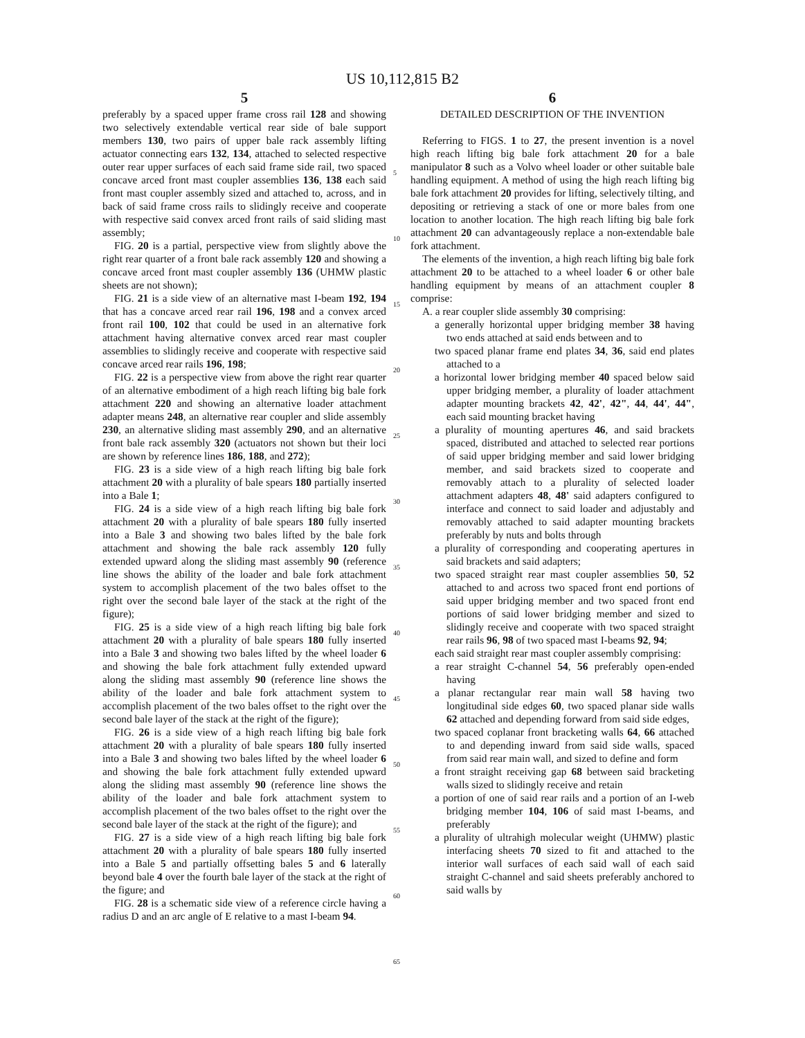US 10,112,815 B2
5
preferably by a spaced upper frame cross rail 128 and showing two selectively extendable vertical rear side of bale support members 130, two pairs of upper bale rack assembly lifting actuator connecting ears 132, 134, attached to selected respective outer rear upper surfaces of each said frame side rail, two spaced concave arced front mast coupler assemblies 136, 138 each said front mast coupler assembly sized and attached to, across, and in back of said frame cross rails to slidingly receive and cooperate with respective said convex arced front rails of said sliding mast assembly;
FIG. 20 is a partial, perspective view from slightly above the right rear quarter of a front bale rack assembly 120 and showing a concave arced front mast coupler assembly 136 (UHMW plastic sheets are not shown);
FIG. 21 is a side view of an alternative mast I-beam 192, 194 that has a concave arced rear rail 196, 198 and a convex arced front rail 100, 102 that could be used in an alternative fork attachment having alternative convex arced rear mast coupler assemblies to slidingly receive and cooperate with respective said concave arced rear rails 196, 198;
FIG. 22 is a perspective view from above the right rear quarter of an alternative embodiment of a high reach lifting big bale fork attachment 220 and showing an alternative loader attachment adapter means 248, an alternative rear coupler and slide assembly 230, an alternative sliding mast assembly 290, and an alternative front bale rack assembly 320 (actuators not shown but their loci are shown by reference lines 186, 188, and 272);
FIG. 23 is a side view of a high reach lifting big bale fork attachment 20 with a plurality of bale spears 180 partially inserted into a Bale 1;
FIG. 24 is a side view of a high reach lifting big bale fork attachment 20 with a plurality of bale spears 180 fully inserted into a Bale 3 and showing two bales lifted by the bale fork attachment and showing the bale rack assembly 120 fully extended upward along the sliding mast assembly 90 (reference line shows the ability of the loader and bale fork attachment system to accomplish placement of the two bales offset to the right over the second bale layer of the stack at the right of the figure);
FIG. 25 is a side view of a high reach lifting big bale fork attachment 20 with a plurality of bale spears 180 fully inserted into a Bale 3 and showing two bales lifted by the wheel loader 6 and showing the bale fork attachment fully extended upward along the sliding mast assembly 90 (reference line shows the ability of the loader and bale fork attachment system to accomplish placement of the two bales offset to the right over the second bale layer of the stack at the right of the figure);
FIG. 26 is a side view of a high reach lifting big bale fork attachment 20 with a plurality of bale spears 180 fully inserted into a Bale 3 and showing two bales lifted by the wheel loader 6 and showing the bale fork attachment fully extended upward along the sliding mast assembly 90 (reference line shows the ability of the loader and bale fork attachment system to accomplish placement of the two bales offset to the right over the second bale layer of the stack at the right of the figure); and
FIG. 27 is a side view of a high reach lifting big bale fork attachment 20 with a plurality of bale spears 180 fully inserted into a Bale 5 and partially offsetting bales 5 and 6 laterally beyond bale 4 over the fourth bale layer of the stack at the right of the figure; and
FIG. 28 is a schematic side view of a reference circle having a radius D and an arc angle of E relative to a mast I-beam 94.
5
10
15
20
25
30
35
40
45
50
55
60
65
6
DETAILED DESCRIPTION OF THE INVENTION
Referring to FIGS. 1 to 27, the present invention is a novel high reach lifting big bale fork attachment 20 for a bale manipulator 8 such as a Volvo wheel loader or other suitable bale handling equipment. A method of using the high reach lifting big bale fork attachment 20 provides for lifting, selectively tilting, and depositing or retrieving a stack of one or more bales from one location to another location. The high reach lifting big bale fork attachment 20 can advantageously replace a non-extendable bale fork attachment.
The elements of the invention, a high reach lifting big bale fork attachment 20 to be attached to a wheel loader 6 or other bale handling equipment by means of an attachment coupler 8 comprise:
A. a rear coupler slide assembly 30 comprising:
a generally horizontal upper bridging member 38 having two ends attached at said ends between and to
two spaced planar frame end plates 34, 36, said end plates attached to a
a horizontal lower bridging member 40 spaced below said upper bridging member, a plurality of loader attachment adapter mounting brackets 42, 42', 42", 44, 44', 44", each said mounting bracket having
a plurality of mounting apertures 46, and said brackets spaced, distributed and attached to selected rear portions of said upper bridging member and said lower bridging member, and said brackets sized to cooperate and removably attach to a plurality of selected loader attachment adapters 48, 48' said adapters configured to interface and connect to said loader and adjustably and removably attached to said adapter mounting brackets preferably by nuts and bolts through
a plurality of corresponding and cooperating apertures in said brackets and said adapters;
two spaced straight rear mast coupler assemblies 50, 52 attached to and across two spaced front end portions of said upper bridging member and two spaced front end portions of said lower bridging member and sized to slidingly receive and cooperate with two spaced straight rear rails 96, 98 of two spaced mast I-beams 92, 94;
each said straight rear mast coupler assembly comprising:
a rear straight C-channel 54, 56 preferably open-ended having
a planar rectangular rear main wall 58 having two longitudinal side edges 60, two spaced planar side walls 62 attached and depending forward from said side edges,
two spaced coplanar front bracketing walls 64, 66 attached to and depending inward from said side walls, spaced from said rear main wall, and sized to define and form
a front straight receiving gap 68 between said bracketing walls sized to slidingly receive and retain
a portion of one of said rear rails and a portion of an I-web bridging member 104, 106 of said mast I-beams, and preferably
a plurality of ultrahigh molecular weight (UHMW) plastic interfacing sheets 70 sized to fit and attached to the interior wall surfaces of each said wall of each said straight C-channel and said sheets preferably anchored to said walls by